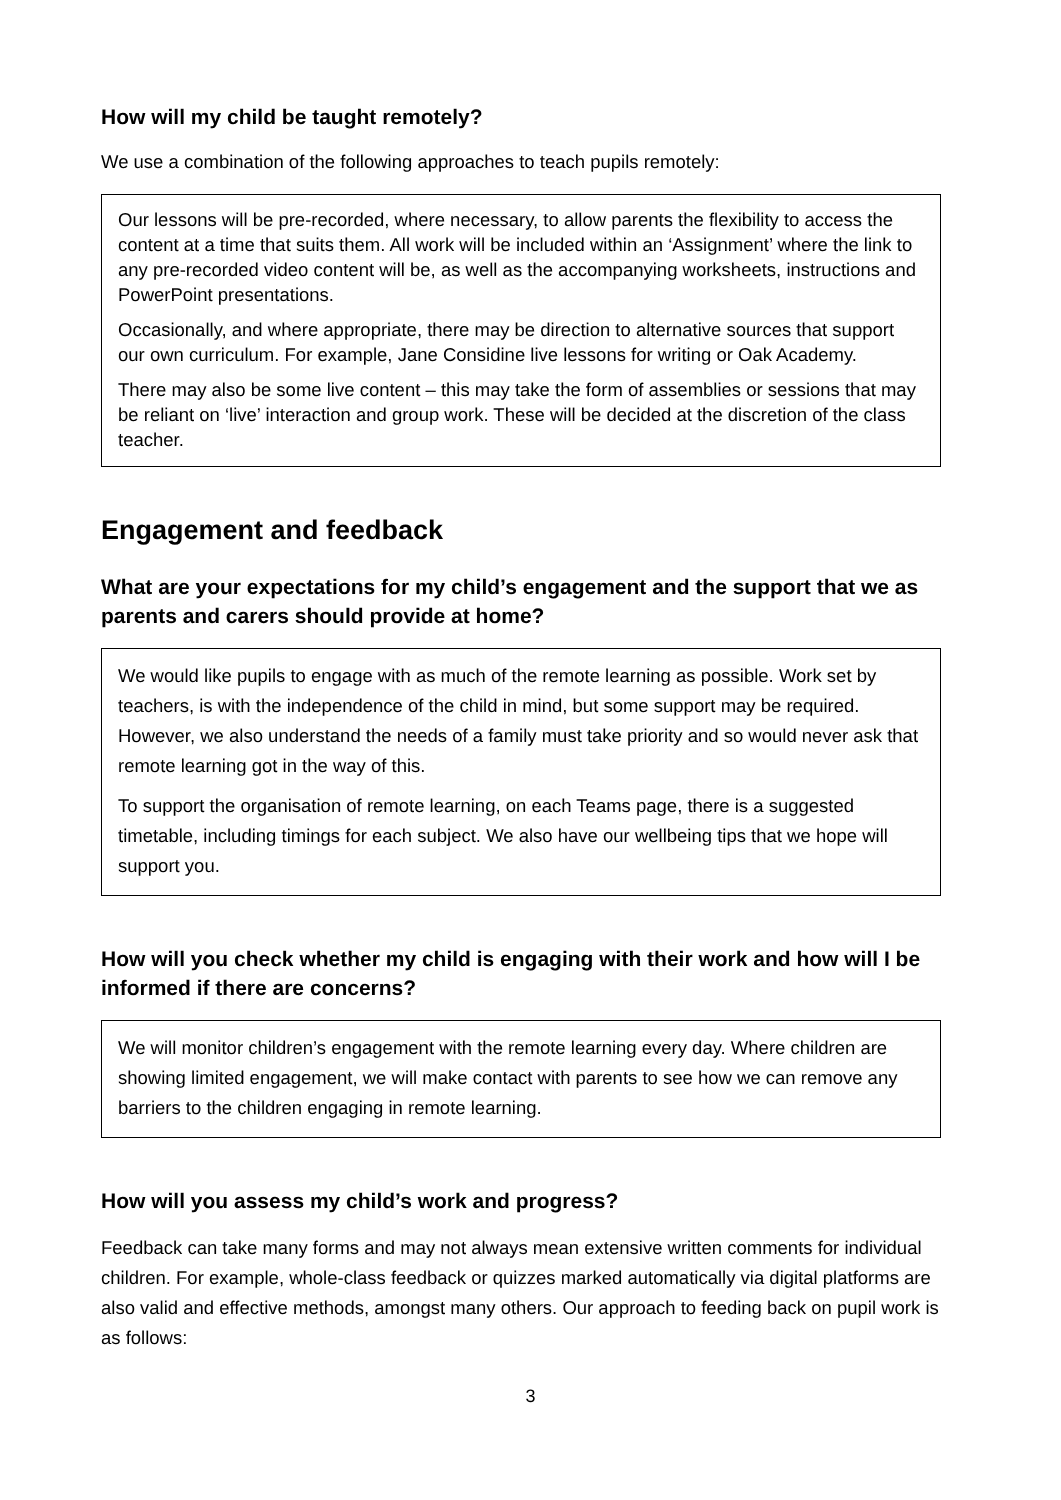How will my child be taught remotely?
We use a combination of the following approaches to teach pupils remotely:
Our lessons will be pre-recorded, where necessary, to allow parents the flexibility to access the content at a time that suits them. All work will be included within an ‘Assignment’ where the link to any pre-recorded video content will be, as well as the accompanying worksheets, instructions and PowerPoint presentations.
Occasionally, and where appropriate, there may be direction to alternative sources that support our own curriculum. For example, Jane Considine live lessons for writing or Oak Academy.
There may also be some live content – this may take the form of assemblies or sessions that may be reliant on ‘live’ interaction and group work. These will be decided at the discretion of the class teacher.
Engagement and feedback
What are your expectations for my child’s engagement and the support that we as parents and carers should provide at home?
We would like pupils to engage with as much of the remote learning as possible. Work set by teachers, is with the independence of the child in mind, but some support may be required. However, we also understand the needs of a family must take priority and so would never ask that remote learning got in the way of this.
To support the organisation of remote learning, on each Teams page, there is a suggested timetable, including timings for each subject. We also have our wellbeing tips that we hope will support you.
How will you check whether my child is engaging with their work and how will I be informed if there are concerns?
We will monitor children’s engagement with the remote learning every day. Where children are showing limited engagement, we will make contact with parents to see how we can remove any barriers to the children engaging in remote learning.
How will you assess my child’s work and progress?
Feedback can take many forms and may not always mean extensive written comments for individual children. For example, whole-class feedback or quizzes marked automatically via digital platforms are also valid and effective methods, amongst many others. Our approach to feeding back on pupil work is as follows:
3